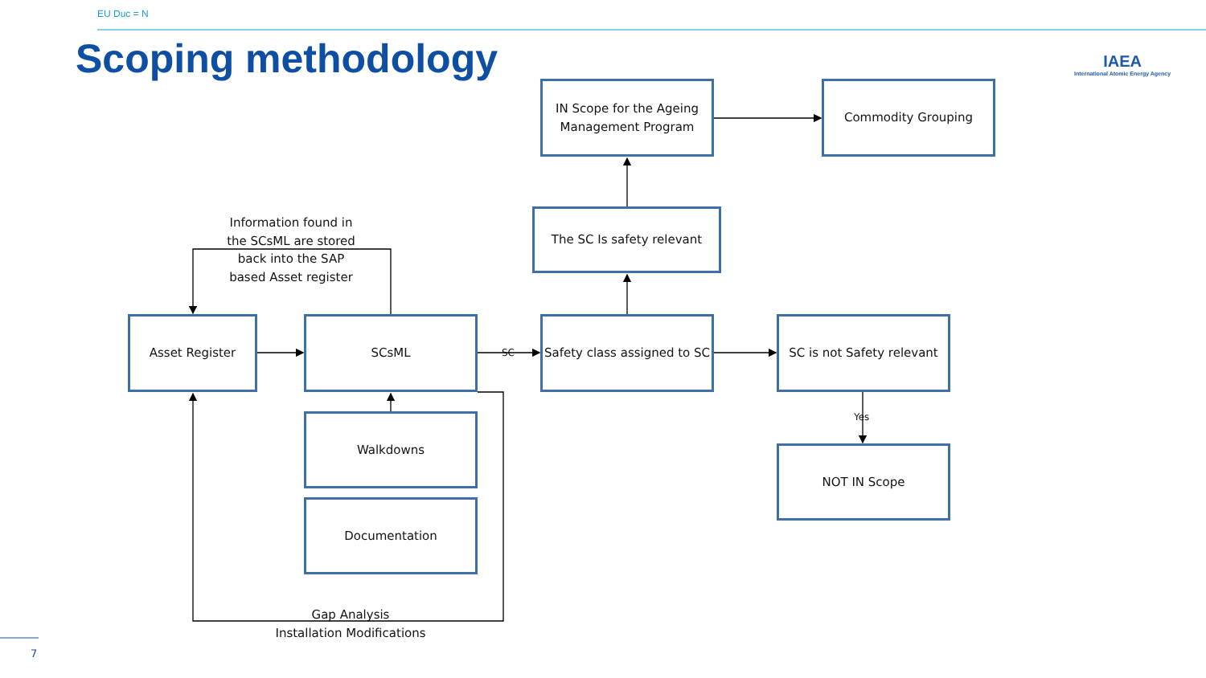EU Duc = N
Scoping methodology
IAEA
International Atomic Energy Agency
Information found in the SCsML are stored back into the SAP based Asset register
IN Scope for the Ageing Management Program
Commodity Grouping
The SC Is safety relevant
Asset Register
SCsML
SC
Safety class assigned to SC
SC is not Safety relevant
Walkdowns
Yes
NOT IN Scope
Documentation
Gap Analysis
Installation Modifications
7